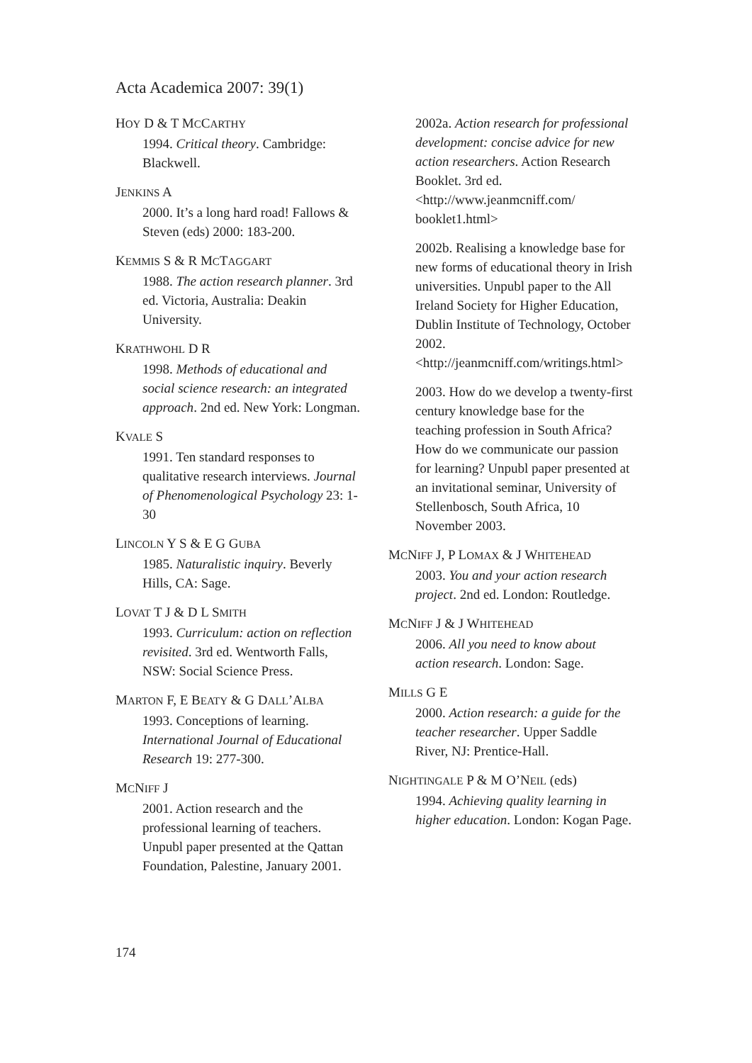Acta Academica 2007: 39(1)
HOY D & T MCCARTHY
1994. Critical theory. Cambridge: Blackwell.
JENKINS A
2000. It’s a long hard road! Fallows & Steven (eds) 2000: 183-200.
KEMMIS S & R MCTAGGART
1988. The action research planner. 3rd ed. Victoria, Australia: Deakin University.
KRATHWOHL D R
1998. Methods of educational and social science research: an integrated approach. 2nd ed. New York: Longman.
KVALE S
1991. Ten standard responses to qualitative research interviews. Journal of Phenomenological Psychology 23: 1-30
LINCOLN Y S & E G GUBA
1985. Naturalistic inquiry. Beverly Hills, CA: Sage.
LOVAT T J & D L SMITH
1993. Curriculum: action on reflection revisited. 3rd ed. Wentworth Falls, NSW: Social Science Press.
MARTON F, E BEATY & G DALL’ALBA
1993. Conceptions of learning. International Journal of Educational Research 19: 277-300.
MCNIFF J
2001. Action research and the professional learning of teachers. Unpubl paper presented at the Qattan Foundation, Palestine, January 2001.
2002a. Action research for professional development: concise advice for new action researchers. Action Research Booklet. 3rd ed. <http://www.jeanmcniff.com/ booklet1.html>
2002b. Realising a knowledge base for new forms of educational theory in Irish universities. Unpubl paper to the All Ireland Society for Higher Education, Dublin Institute of Technology, October 2002. <http://jeanmcniff.com/writings.html>
2003. How do we develop a twenty-first century knowledge base for the teaching profession in South Africa? How do we communicate our passion for learning? Unpubl paper presented at an invitational seminar, University of Stellenbosch, South Africa, 10 November 2003.
MCNIFF J, P LOMAX & J WHITEHEAD
2003. You and your action research project. 2nd ed. London: Routledge.
MCNIFF J & J WHITEHEAD
2006. All you need to know about action research. London: Sage.
MILLS G E
2000. Action research: a guide for the teacher researcher. Upper Saddle River, NJ: Prentice-Hall.
NIGHTINGALE P & M O’NEIL (eds)
1994. Achieving quality learning in higher education. London: Kogan Page.
174